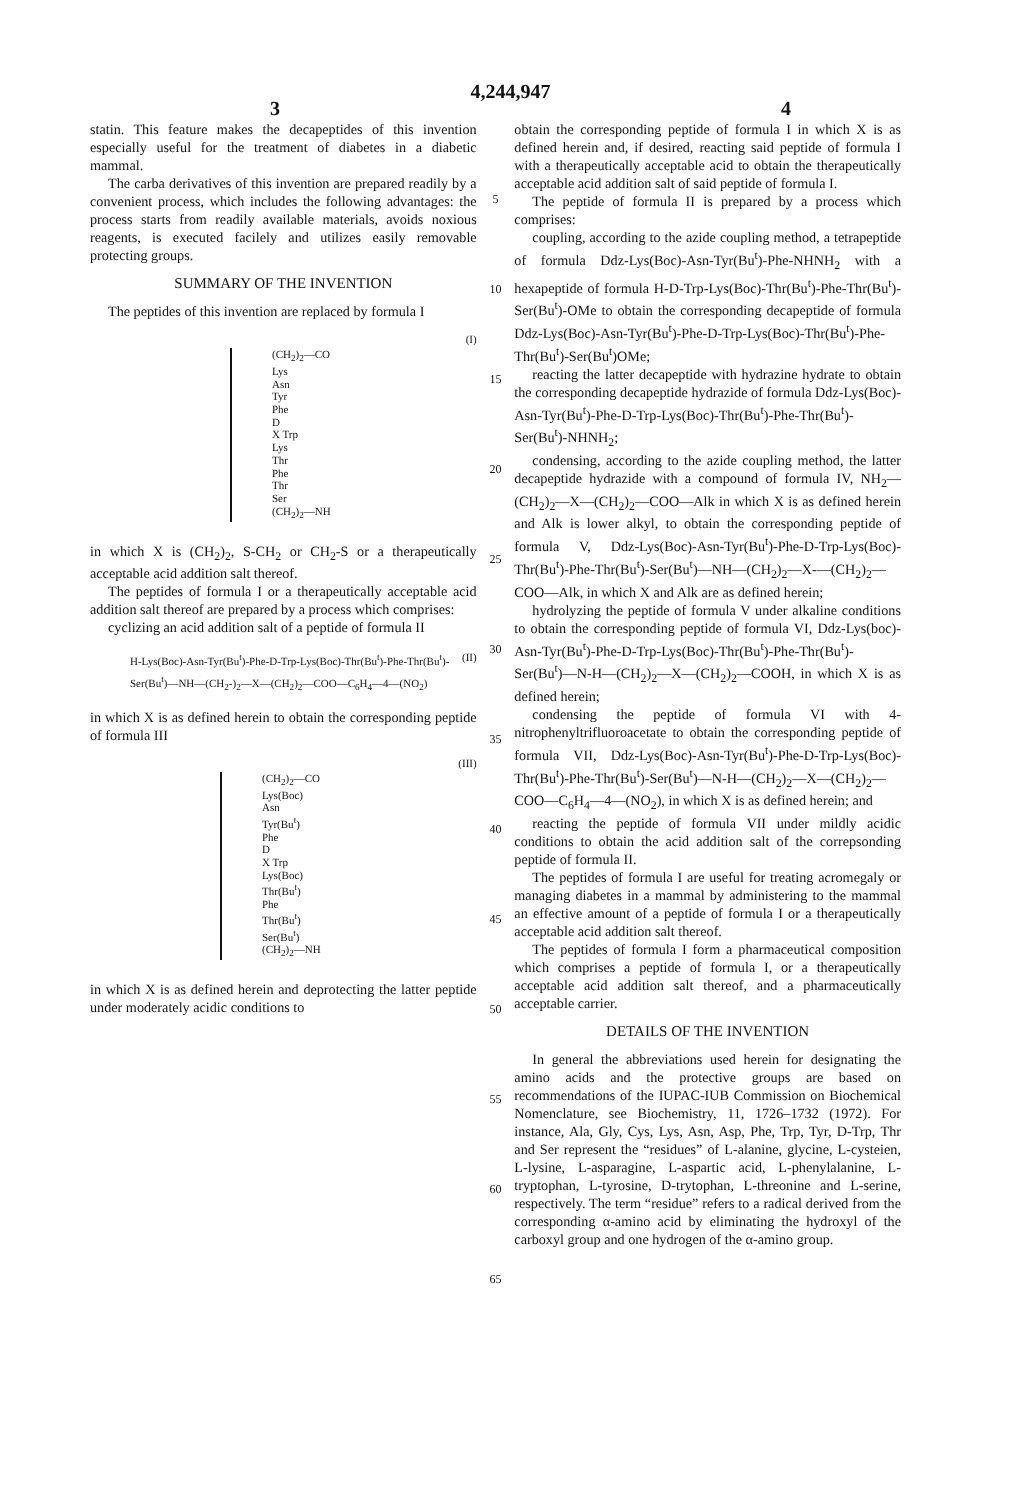4,244,947
3 4
statin. This feature makes the decapeptides of this invention especially useful for the treatment of diabetes in a diabetic mammal.
The carba derivatives of this invention are prepared readily by a convenient process, which includes the following advantages: the process starts from readily available materials, avoids noxious reagents, is executed facilely and utilizes easily removable protecting groups.
SUMMARY OF THE INVENTION
The peptides of this invention are replaced by formula I
(I)
(CH<sub>2</sub>)<sub>2</sub>—CO
Lys
Asn
Tyr
Phe
D
X Trp
Lys
Thr
Phe
Thr
Ser
(CH<sub>2</sub>)<sub>2</sub>—NH
in which X is (CH<sub>2</sub>)<sub>2</sub>, S-CH<sub>2</sub> or CH<sub>2</sub>-S or a therapeutically acceptable acid addition salt thereof.
The peptides of formula I or a therapeutically acceptable acid addition salt thereof are prepared by a process which comprises:
cyclizing an acid addition salt of a peptide of formula II
H-Lys(Boc)-Asn-Tyr(Bu<sup>t</sup>)-Phe-D-Trp-Lys(Boc)-Thr(Bu<sup>t</sup>)-Phe-Thr(Bu<sup>t</sup>)-Ser(Bu<sup>t</sup>)—NH—(CH<sub>2</sub>-)<sub>2</sub>—X—(CH<sub>2</sub>)<sub>2</sub>—COO—C<sub>6</sub>H<sub>4</sub>—4—(NO<sub>2</sub>) (II)
in which X is as defined herein to obtain the corresponding peptide of formula III
(III)
(CH<sub>2</sub>)<sub>2</sub>—CO
Lys(Boc)
Asn
Tyr(Bu<sup>t</sup>)
Phe
D
X Trp
Lys(Boc)
Thr(Bu<sup>t</sup>)
Phe
Thr(Bu<sup>t</sup>)
Ser(Bu<sup>t</sup>)
(CH<sub>2</sub>)<sub>2</sub>—NH
in which X is as defined herein and deprotecting the latter peptide under moderately acidic conditions to
5
10
15
20
25
30
35
40
45
50
55
60
65
obtain the corresponding peptide of formula I in which X is as defined herein and, if desired, reacting said peptide of formula I with a therapeutically acceptable acid to obtain the therapeutically acceptable acid addition salt of said peptide of formula I.
The peptide of formula II is prepared by a process which comprises:
coupling, according to the azide coupling method, a tetrapeptide of formula Ddz-Lys(Boc)-Asn-Tyr(Bu<sup>t</sup>)-Phe-NHNH<sub>2</sub> with a hexapeptide of formula H-D-Trp-Lys(Boc)-Thr(Bu<sup>t</sup>)-Phe-Thr(Bu<sup>t</sup>)-Ser(Bu<sup>t</sup>)-OMe to obtain the corresponding decapeptide of formula Ddz-Lys(Boc)-Asn-Tyr(Bu<sup>t</sup>)-Phe-D-Trp-Lys(Boc)-Thr(Bu<sup>t</sup>)-Phe-Thr(Bu<sup>t</sup>)-Ser(Bu<sup>t</sup>)OMe;
reacting the latter decapeptide with hydrazine hydrate to obtain the corresponding decapeptide hydrazide of formula Ddz-Lys(Boc)-Asn-Tyr(Bu<sup>t</sup>)-Phe-D-Trp-Lys(Boc)-Thr(Bu<sup>t</sup>)-Phe-Thr(Bu<sup>t</sup>)-Ser(Bu<sup>t</sup>)-NHNH<sub>2</sub>;
condensing, according to the azide coupling method, the latter decapeptide hydrazide with a compound of formula IV, NH<sub>2</sub>—(CH<sub>2</sub>)<sub>2</sub>—X—(CH<sub>2</sub>)<sub>2</sub>—COO—Alk in which X is as defined herein and Alk is lower alkyl, to obtain the corresponding peptide of formula V, Ddz-Lys(Boc)-Asn-Tyr(Bu<sup>t</sup>)-Phe-D-Trp-Lys(Boc)-Thr(Bu<sup>t</sup>)-Phe-Thr(Bu<sup>t</sup>)-Ser(Bu<sup>t</sup>)—NH—(CH<sub>2</sub>)<sub>2</sub>—X-—(CH<sub>2</sub>)<sub>2</sub>—COO—Alk, in which X and Alk are as defined herein;
hydrolyzing the peptide of formula V under alkaline conditions to obtain the corresponding peptide of formula VI, Ddz-Lys(boc)-Asn-Tyr(Bu<sup>t</sup>)-Phe-D-Trp-Lys(Boc)-Thr(Bu<sup>t</sup>)-Phe-Thr(Bu<sup>t</sup>)-Ser(Bu<sup>t</sup>)—N-H—(CH<sub>2</sub>)<sub>2</sub>—X—(CH<sub>2</sub>)<sub>2</sub>—COOH, in which X is as defined herein;
condensing the peptide of formula VI with 4-nitrophenyltrifluoroacetate to obtain the corresponding peptide of formula VII, Ddz-Lys(Boc)-Asn-Tyr(Bu<sup>t</sup>)-Phe-D-Trp-Lys(Boc)-Thr(Bu<sup>t</sup>)-Phe-Thr(Bu<sup>t</sup>)-Ser(Bu<sup>t</sup>)—N-H—(CH<sub>2</sub>)<sub>2</sub>—X—(CH<sub>2</sub>)<sub>2</sub>—COO—C<sub>6</sub>H<sub>4</sub>—4—(NO<sub>2</sub>), in which X is as defined herein; and
reacting the peptide of formula VII under mildly acidic conditions to obtain the acid addition salt of the correpsonding peptide of formula II.
The peptides of formula I are useful for treating acromegaly or managing diabetes in a mammal by administering to the mammal an effective amount of a peptide of formula I or a therapeutically acceptable acid addition salt thereof.
The peptides of formula I form a pharmaceutical composition which comprises a peptide of formula I, or a therapeutically acceptable acid addition salt thereof, and a pharmaceutically acceptable carrier.
DETAILS OF THE INVENTION
In general the abbreviations used herein for designating the amino acids and the protective groups are based on recommendations of the IUPAC-IUB Commission on Biochemical Nomenclature, see Biochemistry, 11, 1726–1732 (1972). For instance, Ala, Gly, Cys, Lys, Asn, Asp, Phe, Trp, Tyr, D-Trp, Thr and Ser represent the “residues” of L-alanine, glycine, L-cysteien, L-lysine, L-asparagine, L-aspartic acid, L-phenylalanine, L-tryptophan, L-tyrosine, D-trytophan, L-threonine and L-serine, respectively. The term “residue” refers to a radical derived from the corresponding α-amino acid by eliminating the hydroxyl of the carboxyl group and one hydrogen of the α-amino group.